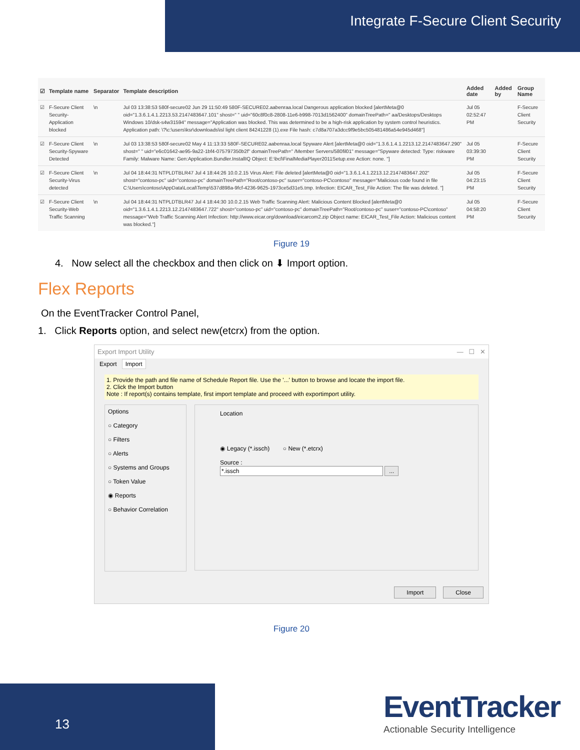Integrate F-Secure Client Security
| ☑ | Template name | Separator | Template description | Added date | Added by | Group Name |
| --- | --- | --- | --- | --- | --- | --- |
| ☑ | F-Secure Client Security-Application blocked | \n | Jul 03 13:38:53 580f-secure02 Jun 29 11:50:49 580F-SECURE02.aabenraa.local Dangerous application blocked [alertMeta@0 oid="1.3.6.1.4.1.2213.53.2147483647.101" shost=" " uid="60c8f0c8-2808-11e6-b998-7013d1562400" domainTreePath=" aa/Desktops/Desktops Windows 10/dsk-s4w31594" message="Application was blocked. This was determined to be a high-risk application by system control heuristics. Application path: \?\c:\users\ksr\downloads\isl light client 84241228 (1).exe File hash: c7d8a707a3dcc9f9e5bc505481486a54e945d468"] | Jul 05 02:52:47 PM | | F-Secure Client Security |
| ☑ | F-Secure Client Security-Spyware Detected | \n | Jul 03 13:38:53 580f-secure02 May 4 11:13:33 580F-SECURE02.aabenraa.local Spyware Alert [alertMeta@0 oid="1.3.6.1.4.1.2213.12.2147483647.290" shost=" " uid="e6c01642-ae95-9a22-1bf4-075797350b2f" domainTreePath=" /Member Servers/580fil01" message="Spyware detected: Type: riskware Family: Malware Name: Gen:Application.Bundler.InstallIQ Object: E:\bcl\FinalMediaPlayer2011Setup.exe Action: none. "] | Jul 05 03:39:30 PM | | F-Secure Client Security |
| ☑ | F-Secure Client Security-Virus detected | \n | Jul 04 18:44:31 NTPLDTBLR47 Jul 4 18:44:26 10.0.2.15 Virus Alert: File deleted [alertMeta@0 oid="1.3.6.1.4.1.2213.12.2147483647.202" shost="contoso-pc" uid="contoso-pc" domainTreePath="Root/contoso-pc" suser="contoso-PC\contoso" message="Malicious code found in file C:\Users\contoso\AppData\Local\Temp\537d898a-9fcf-4236-9625-1973ce5d31e5.tmp. Infection: EICAR_Test_File Action: The file was deleted. "] | Jul 05 04:23:15 PM | | F-Secure Client Security |
| ☑ | F-Secure Client Security-Web Traffic Scanning | \n | Jul 04 18:44:31 NTPLDTBLR47 Jul 4 18:44:30 10.0.2.15 Web Traffic Scanning Alert: Malicious Content Blocked [alertMeta@0 oid="1.3.6.1.4.1.2213.12.2147483647.722" shost="contoso-pc" uid="contoso-pc" domainTreePath="Root/contoso-pc" suser="contoso-PC\contoso" message="Web Traffic Scanning Alert Infection: http://www.eicar.org/download/eicarcom2.zip Object name: EICAR_Test_File Action: Malicious content was blocked."] | Jul 05 04:58:20 PM | | F-Secure Client Security |
Figure 19
4. Now select all the checkbox and then click on ⬇ Import option.
Flex Reports
On the EventTracker Control Panel,
1. Click Reports option, and select new(etcrx) from the option.
Export Import Utility — ☐ ✕
Export Import
1. Provide the path and file name of Schedule Report file. Use the '...' button to browse and locate the import file.
2. Click the Import button
Note : If report(s) contains template, first import template and proceed with exportimport utility.
Options
○ Category
○ Filters
○ Alerts
○ Systems and Groups
○ Token Value
◉ Reports
○ Behavior Correlation
Location
◉ Legacy (*.issch) ○ New (*.etcrx)
Source :
*.issch ...
Import Close
Figure 20
13
EventTracker
Actionable Security Intelligence